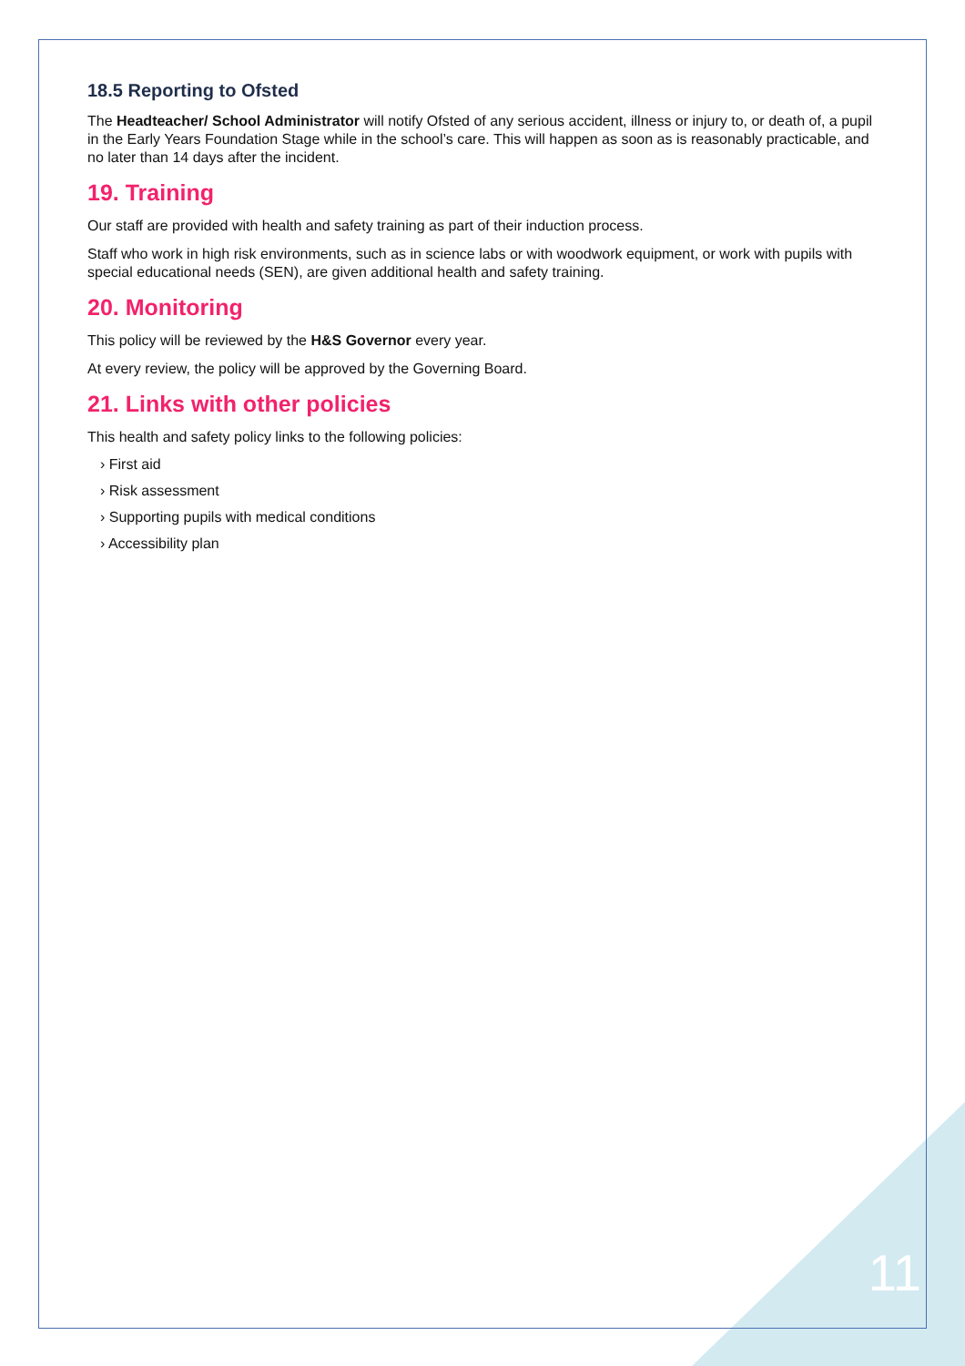18.5 Reporting to Ofsted
The Headteacher/ School Administrator will notify Ofsted of any serious accident, illness or injury to, or death of, a pupil in the Early Years Foundation Stage while in the school’s care. This will happen as soon as is reasonably practicable, and no later than 14 days after the incident.
19. Training
Our staff are provided with health and safety training as part of their induction process.
Staff who work in high risk environments, such as in science labs or with woodwork equipment, or work with pupils with special educational needs (SEN), are given additional health and safety training.
20. Monitoring
This policy will be reviewed by the H&S Governor every year.
At every review, the policy will be approved by the Governing Board.
21. Links with other policies
This health and safety policy links to the following policies:
› First aid
› Risk assessment
› Supporting pupils with medical conditions
› Accessibility plan
11